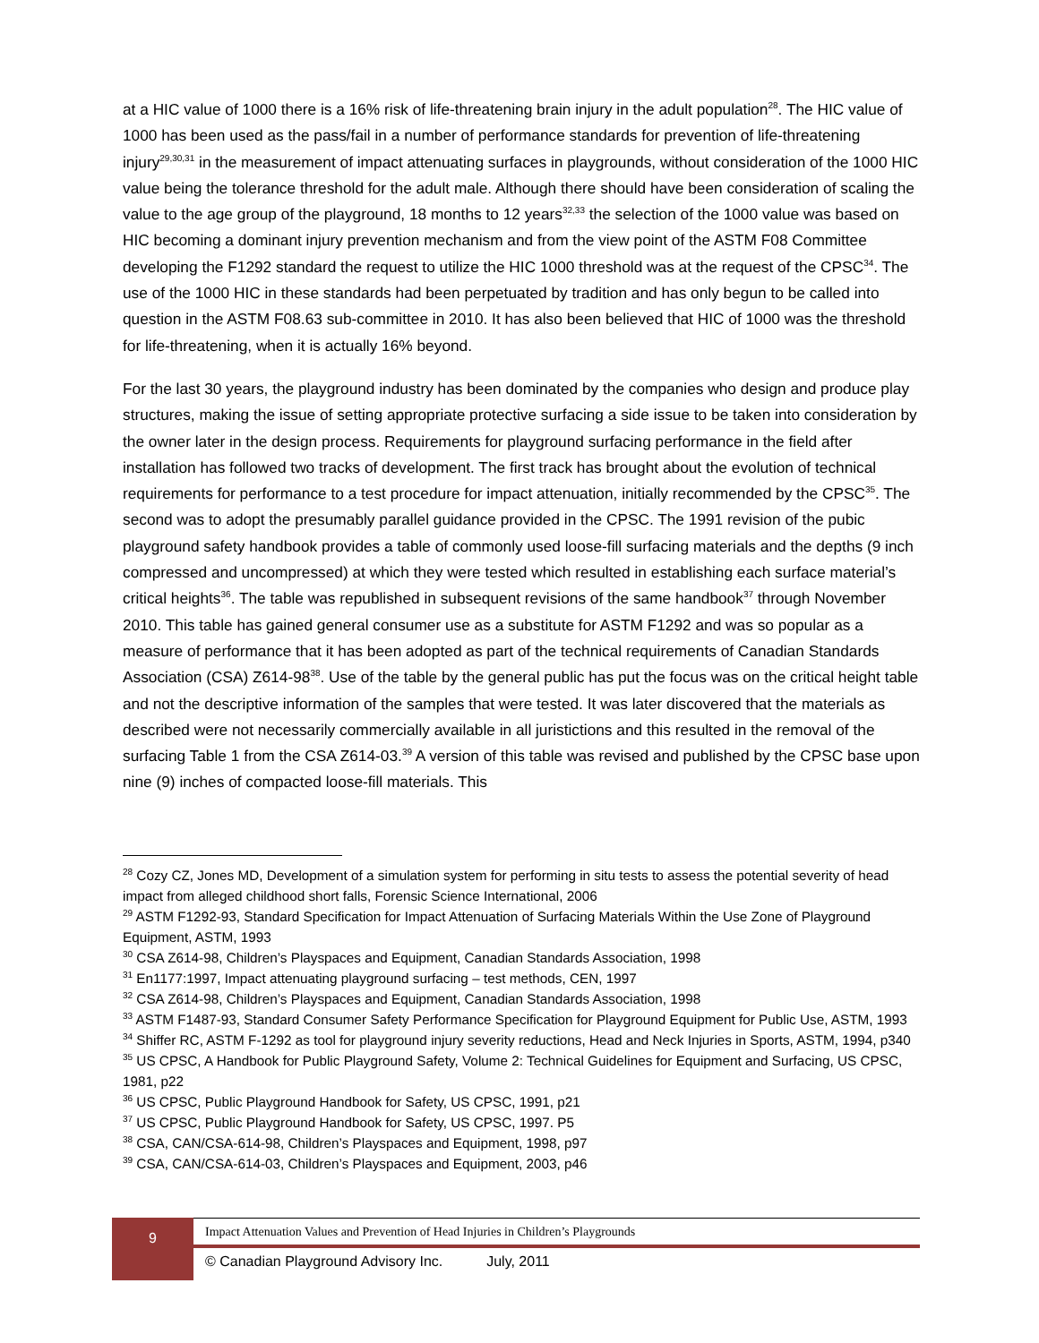at a HIC value of 1000 there is a 16% risk of life-threatening brain injury in the adult population<sup>28</sup>. The HIC value of 1000 has been used as the pass/fail in a number of performance standards for prevention of life-threatening injury<sup>29,30,31</sup> in the measurement of impact attenuating surfaces in playgrounds, without consideration of the 1000 HIC value being the tolerance threshold for the adult male. Although there should have been consideration of scaling the value to the age group of the playground, 18 months to 12 years<sup>32,33</sup> the selection of the 1000 value was based on HIC becoming a dominant injury prevention mechanism and from the view point of the ASTM F08 Committee developing the F1292 standard the request to utilize the HIC 1000 threshold was at the request of the CPSC<sup>34</sup>. The use of the 1000 HIC in these standards had been perpetuated by tradition and has only begun to be called into question in the ASTM F08.63 sub-committee in 2010. It has also been believed that HIC of 1000 was the threshold for life-threatening, when it is actually 16% beyond.
For the last 30 years, the playground industry has been dominated by the companies who design and produce play structures, making the issue of setting appropriate protective surfacing a side issue to be taken into consideration by the owner later in the design process. Requirements for playground surfacing performance in the field after installation has followed two tracks of development. The first track has brought about the evolution of technical requirements for performance to a test procedure for impact attenuation, initially recommended by the CPSC<sup>35</sup>. The second was to adopt the presumably parallel guidance provided in the CPSC. The 1991 revision of the pubic playground safety handbook provides a table of commonly used loose-fill surfacing materials and the depths (9 inch compressed and uncompressed) at which they were tested which resulted in establishing each surface material’s critical heights<sup>36</sup>. The table was republished in subsequent revisions of the same handbook<sup>37</sup> through November 2010. This table has gained general consumer use as a substitute for ASTM F1292 and was so popular as a measure of performance that it has been adopted as part of the technical requirements of Canadian Standards Association (CSA) Z614-98<sup>38</sup>. Use of the table by the general public has put the focus was on the critical height table and not the descriptive information of the samples that were tested. It was later discovered that the materials as described were not necessarily commercially available in all juristictions and this resulted in the removal of the surfacing Table 1 from the CSA Z614-03.<sup>39</sup> A version of this table was revised and published by the CPSC base upon nine (9) inches of compacted loose-fill materials. This
<sup>28</sup> Cozy CZ, Jones MD, Development of a simulation system for performing in situ tests to assess the potential severity of head impact from alleged childhood short falls, Forensic Science International, 2006
<sup>29</sup> ASTM F1292-93, Standard Specification for Impact Attenuation of Surfacing Materials Within the Use Zone of Playground Equipment, ASTM, 1993
<sup>30</sup> CSA Z614-98, Children’s Playspaces and Equipment, Canadian Standards Association, 1998
<sup>31</sup> En1177:1997, Impact attenuating playground surfacing – test methods, CEN, 1997
<sup>32</sup> CSA Z614-98, Children’s Playspaces and Equipment, Canadian Standards Association, 1998
<sup>33</sup> ASTM F1487-93, Standard Consumer Safety Performance Specification for Playground Equipment for Public Use, ASTM, 1993
<sup>34</sup> Shiffer RC, ASTM F-1292 as tool for playground injury severity reductions, Head and Neck Injuries in Sports, ASTM, 1994, p340
<sup>35</sup> US CPSC, A Handbook for Public Playground Safety, Volume 2: Technical Guidelines for Equipment and Surfacing, US CPSC, 1981, p22
<sup>36</sup> US CPSC, Public Playground Handbook for Safety, US CPSC, 1991, p21
<sup>37</sup> US CPSC, Public Playground Handbook for Safety, US CPSC, 1997. P5
<sup>38</sup> CSA, CAN/CSA-614-98, Children’s Playspaces and Equipment, 1998, p97
<sup>39</sup> CSA, CAN/CSA-614-03, Children’s Playspaces and Equipment, 2003, p46
9
Impact Attenuation Values and Prevention of Head Injuries in Children’s Playgrounds
© Canadian Playground Advisory Inc. July, 2011